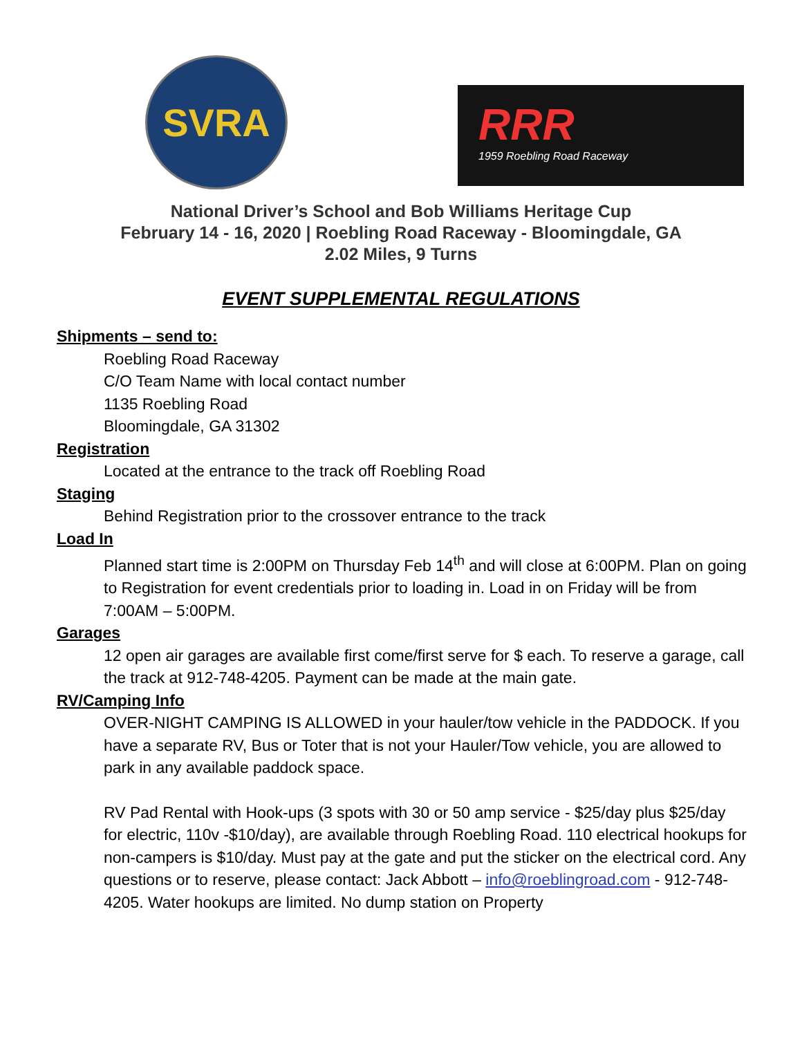SVRA
RRR
1959 Roebling Road Raceway
National Driver’s School and Bob Williams Heritage Cup
February 14 - 16, 2020 | Roebling Road Raceway - Bloomingdale, GA
2.02 Miles, 9 Turns
EVENT SUPPLEMENTAL REGULATIONS
Shipments – send to:
Roebling Road Raceway
C/O Team Name with local contact number
1135 Roebling Road
Bloomingdale, GA 31302
Registration
Located at the entrance to the track off Roebling Road
Staging
Behind Registration prior to the crossover entrance to the track
Load In
Planned start time is 2:00PM on Thursday Feb 14<sup>th</sup> and will close at 6:00PM. Plan on going to Registration for event credentials prior to loading in. Load in on Friday will be from 7:00AM – 5:00PM.
Garages
12 open air garages are available first come/first serve for $ each. To reserve a garage, call the track at 912-748-4205. Payment can be made at the main gate.
RV/Camping Info
OVER-NIGHT CAMPING IS ALLOWED in your hauler/tow vehicle in the PADDOCK. If you have a separate RV, Bus or Toter that is not your Hauler/Tow vehicle, you are allowed to park in any available paddock space.
RV Pad Rental with Hook-ups (3 spots with 30 or 50 amp service - $25/day plus $25/day for electric, 110v -$10/day), are available through Roebling Road. 110 electrical hookups for non-campers is $10/day. Must pay at the gate and put the sticker on the electrical cord. Any questions or to reserve, please contact: Jack Abbott – info@roeblingroad.com - 912-748-4205. Water hookups are limited. No dump station on Property